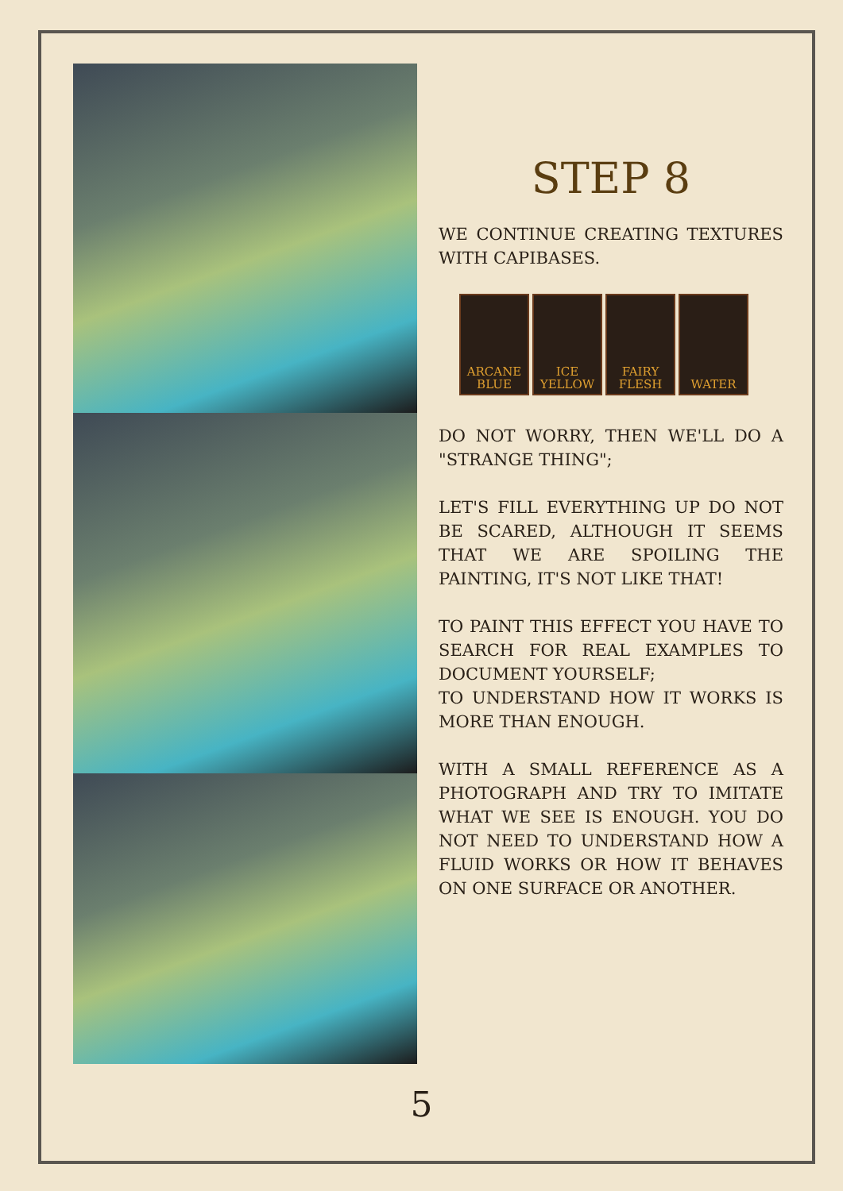STEP 8
WE CONTINUE CREATING TEXTURES WITH CAPIBASES.
ARCANE
BLUE
ICE
YELLOW
FAIRY
FLESH
WATER
DO NOT WORRY, THEN WE'LL DO A "STRANGE THING";
LET'S FILL EVERYTHING UP DO NOT BE SCARED, ALTHOUGH IT SEEMS THAT WE ARE SPOILING THE PAINTING, IT'S NOT LIKE THAT!
TO PAINT THIS EFFECT YOU HAVE TO SEARCH FOR REAL EXAMPLES TO DOCUMENT YOURSELF;
TO UNDERSTAND HOW IT WORKS IS MORE THAN ENOUGH.
WITH A SMALL REFERENCE AS A PHOTOGRAPH AND TRY TO IMITATE WHAT WE SEE IS ENOUGH. YOU DO NOT NEED TO UNDERSTAND HOW A FLUID WORKS OR HOW IT BEHAVES ON ONE SURFACE OR ANOTHER.
5